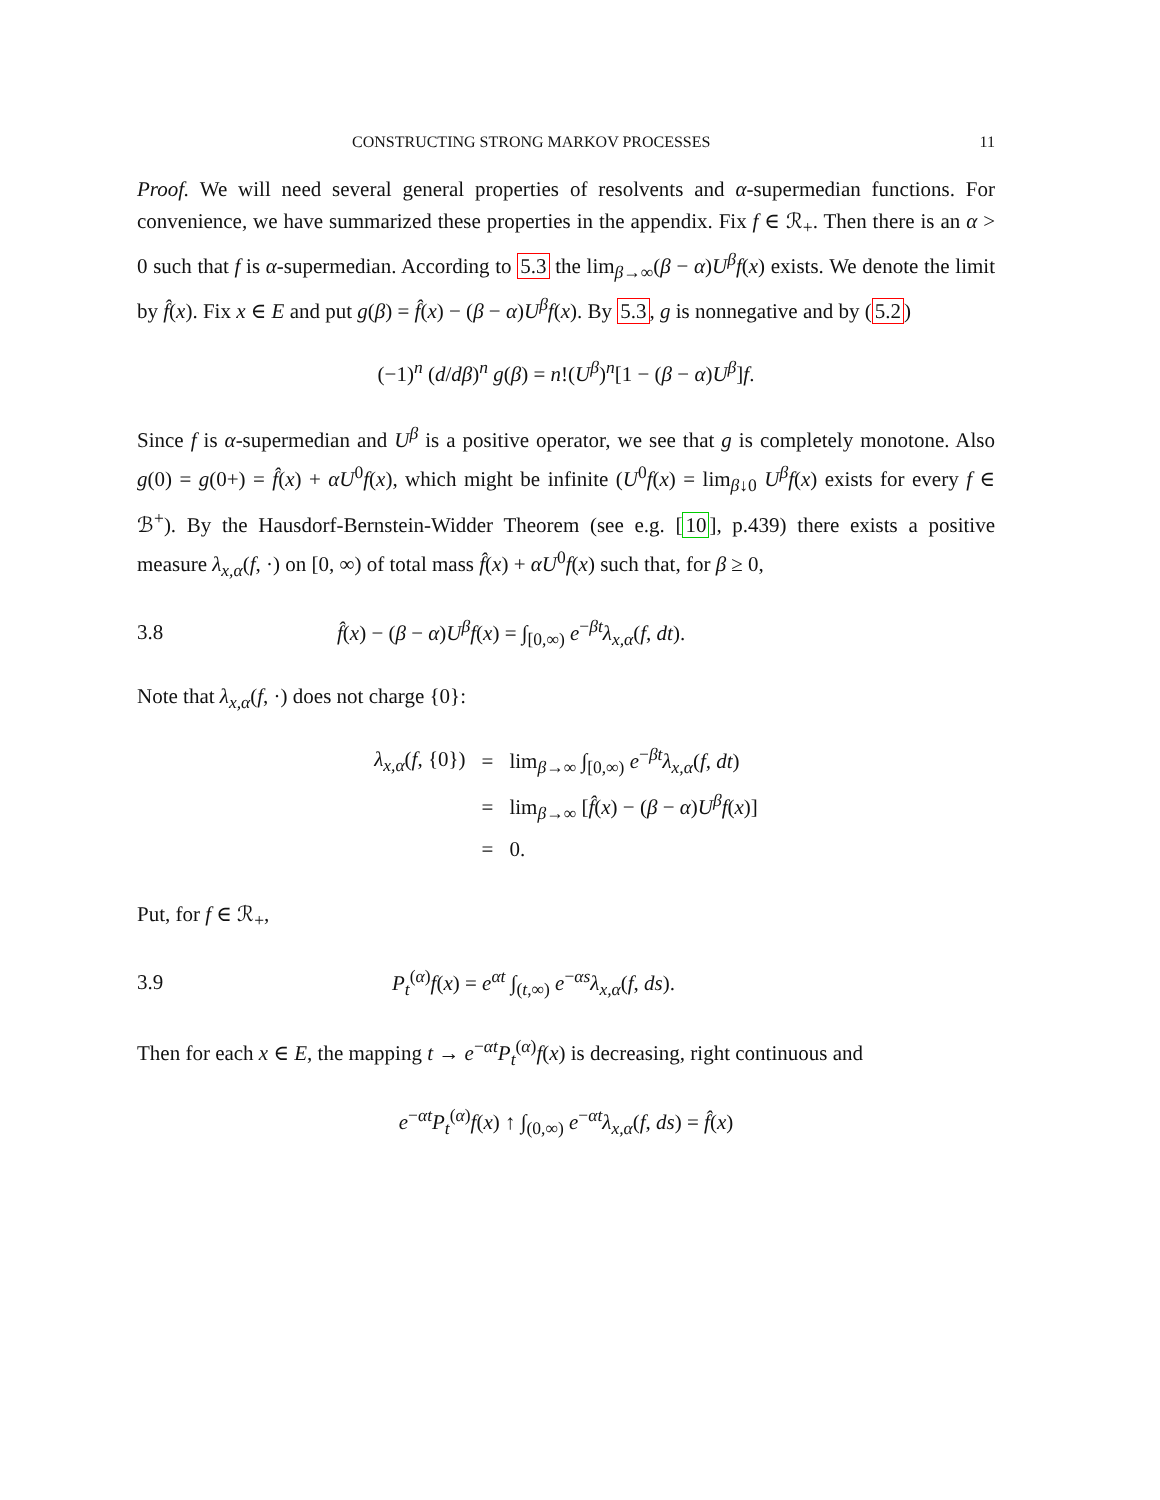CONSTRUCTING STRONG MARKOV PROCESSES 11
Proof. We will need several general properties of resolvents and α-supermedian functions. For convenience, we have summarized these properties in the appendix. Fix f ∈ ℛ<sub>+</sub>. Then there is an α > 0 such that f is α-supermedian. According to 5.3 the lim<sub>β→∞</sub>(β − α)U<sup>β</sup>f(x) exists. We denote the limit by f̂(x). Fix x ∈ E and put g(β) = f̂(x) − (β − α)U<sup>β</sup>f(x). By 5.3, g is nonnegative and by (5.2)
(−1)<sup>n</sup> (d/dβ)<sup>n</sup> g(β) = n!(U<sup>β</sup>)<sup>n</sup>[1 − (β − α)U<sup>β</sup>]f.
Since f is α-supermedian and U<sup>β</sup> is a positive operator, we see that g is completely monotone. Also g(0) = g(0+) = f̂(x) + αU<sup>0</sup>f(x), which might be infinite (U<sup>0</sup>f(x) = lim<sub>β↓0</sub> U<sup>β</sup>f(x) exists for every f ∈ ℬ<sup>+</sup>). By the Hausdorf-Bernstein-Widder Theorem (see e.g. [10], p.439) there exists a positive measure λ<sub>x,α</sub>(f, ·) on [0, ∞) of total mass f̂(x) + αU<sup>0</sup>f(x) such that, for β ≥ 0,
3.8
f̂(x) − (β − α)U<sup>β</sup>f(x) = ∫<sub>[0,∞)</sub> e<sup>−βt</sup>λ<sub>x,α</sub>(f, dt).
Note that λ<sub>x,α</sub>(f, ·) does not charge {0}:
| λ<sub>x,α</sub> ( f , {0}) | = | lim<sub>β→∞</sub> ∫<sub>[0,∞)</sub> e<sup>−βt</sup> λ<sub>x,α</sub> ( f , dt ) |
| | = | lim<sub>β→∞</sub> [ f̂ ( x ) − ( β − α ) U<sup>β</sup>f ( x )] |
| | = | 0. |
Put, for f ∈ ℛ<sub>+</sub>,
3.9
P<sub>t</sub><sup>(α)</sup>f(x) = e<sup>αt</sup> ∫<sub>(t,∞)</sub> e<sup>−αs</sup>λ<sub>x,α</sub>(f, ds).
Then for each x ∈ E, the mapping t → e<sup>−αt</sup>P<sub>t</sub><sup>(α)</sup>f(x) is decreasing, right continuous and
e<sup>−αt</sup>P<sub>t</sub><sup>(α)</sup>f(x) ↑ ∫<sub>(0,∞)</sub> e<sup>−αt</sup>λ<sub>x,α</sub>(f, ds) = f̂(x)